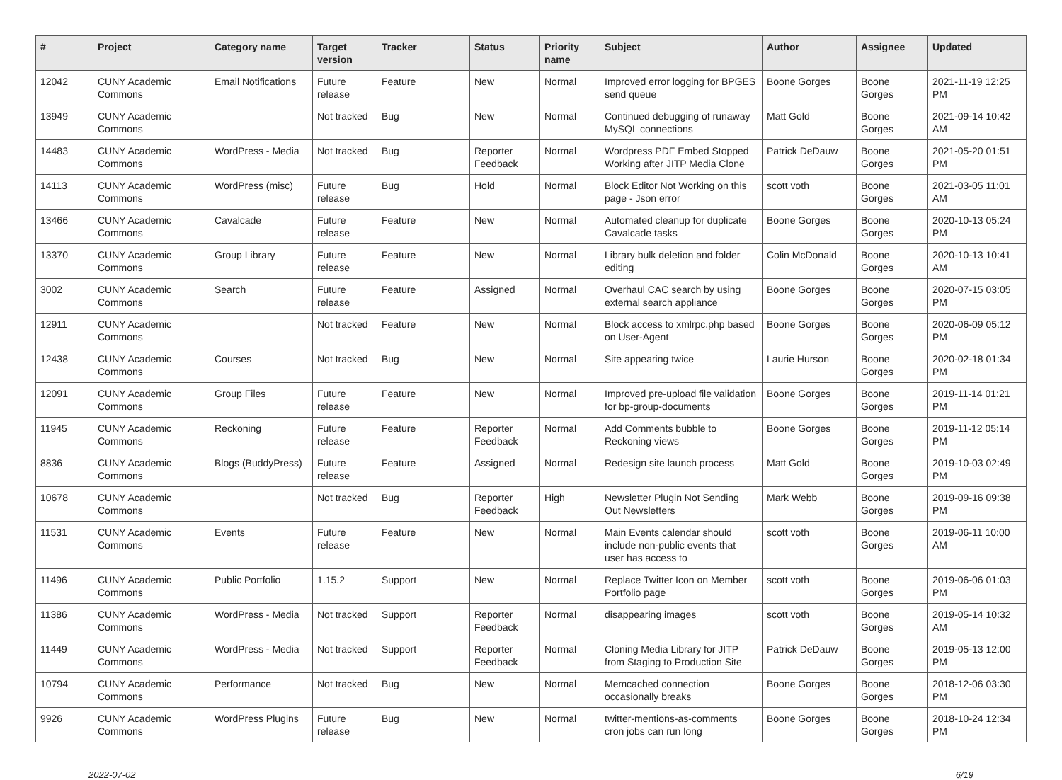| # | Project | Category name | Target version | Tracker | Status | Priority name | Subject | Author | Assignee | Updated |
| --- | --- | --- | --- | --- | --- | --- | --- | --- | --- | --- |
| 12042 | CUNY Academic Commons | Email Notifications | Future release | Feature | New | Normal | Improved error logging for BPGES send queue | Boone Gorges | Boone Gorges | 2021-11-19 12:25 PM |
| 13949 | CUNY Academic Commons | | Not tracked | Bug | New | Normal | Continued debugging of runaway MySQL connections | Matt Gold | Boone Gorges | 2021-09-14 10:42 AM |
| 14483 | CUNY Academic Commons | WordPress - Media | Not tracked | Bug | Reporter Feedback | Normal | Wordpress PDF Embed Stopped Working after JITP Media Clone | Patrick DeDauw | Boone Gorges | 2021-05-20 01:51 PM |
| 14113 | CUNY Academic Commons | WordPress (misc) | Future release | Bug | Hold | Normal | Block Editor Not Working on this page - Json error | scott voth | Boone Gorges | 2021-03-05 11:01 AM |
| 13466 | CUNY Academic Commons | Cavalcade | Future release | Feature | New | Normal | Automated cleanup for duplicate Cavalcade tasks | Boone Gorges | Boone Gorges | 2020-10-13 05:24 PM |
| 13370 | CUNY Academic Commons | Group Library | Future release | Feature | New | Normal | Library bulk deletion and folder editing | Colin McDonald | Boone Gorges | 2020-10-13 10:41 AM |
| 3002 | CUNY Academic Commons | Search | Future release | Feature | Assigned | Normal | Overhaul CAC search by using external search appliance | Boone Gorges | Boone Gorges | 2020-07-15 03:05 PM |
| 12911 | CUNY Academic Commons | | Not tracked | Feature | New | Normal | Block access to xmlrpc.php based on User-Agent | Boone Gorges | Boone Gorges | 2020-06-09 05:12 PM |
| 12438 | CUNY Academic Commons | Courses | Not tracked | Bug | New | Normal | Site appearing twice | Laurie Hurson | Boone Gorges | 2020-02-18 01:34 PM |
| 12091 | CUNY Academic Commons | Group Files | Future release | Feature | New | Normal | Improved pre-upload file validation for bp-group-documents | Boone Gorges | Boone Gorges | 2019-11-14 01:21 PM |
| 11945 | CUNY Academic Commons | Reckoning | Future release | Feature | Reporter Feedback | Normal | Add Comments bubble to Reckoning views | Boone Gorges | Boone Gorges | 2019-11-12 05:14 PM |
| 8836 | CUNY Academic Commons | Blogs (BuddyPress) | Future release | Feature | Assigned | Normal | Redesign site launch process | Matt Gold | Boone Gorges | 2019-10-03 02:49 PM |
| 10678 | CUNY Academic Commons | | Not tracked | Bug | Reporter Feedback | High | Newsletter Plugin Not Sending Out Newsletters | Mark Webb | Boone Gorges | 2019-09-16 09:38 PM |
| 11531 | CUNY Academic Commons | Events | Future release | Feature | New | Normal | Main Events calendar should include non-public events that user has access to | scott voth | Boone Gorges | 2019-06-11 10:00 AM |
| 11496 | CUNY Academic Commons | Public Portfolio | 1.15.2 | Support | New | Normal | Replace Twitter Icon on Member Portfolio page | scott voth | Boone Gorges | 2019-06-06 01:03 PM |
| 11386 | CUNY Academic Commons | WordPress - Media | Not tracked | Support | Reporter Feedback | Normal | disappearing images | scott voth | Boone Gorges | 2019-05-14 10:32 AM |
| 11449 | CUNY Academic Commons | WordPress - Media | Not tracked | Support | Reporter Feedback | Normal | Cloning Media Library for JITP from Staging to Production Site | Patrick DeDauw | Boone Gorges | 2019-05-13 12:00 PM |
| 10794 | CUNY Academic Commons | Performance | Not tracked | Bug | New | Normal | Memcached connection occasionally breaks | Boone Gorges | Boone Gorges | 2018-12-06 03:30 PM |
| 9926 | CUNY Academic Commons | WordPress Plugins | Future release | Bug | New | Normal | twitter-mentions-as-comments cron jobs can run long | Boone Gorges | Boone Gorges | 2018-10-24 12:34 PM |
2022-07-02 6/19